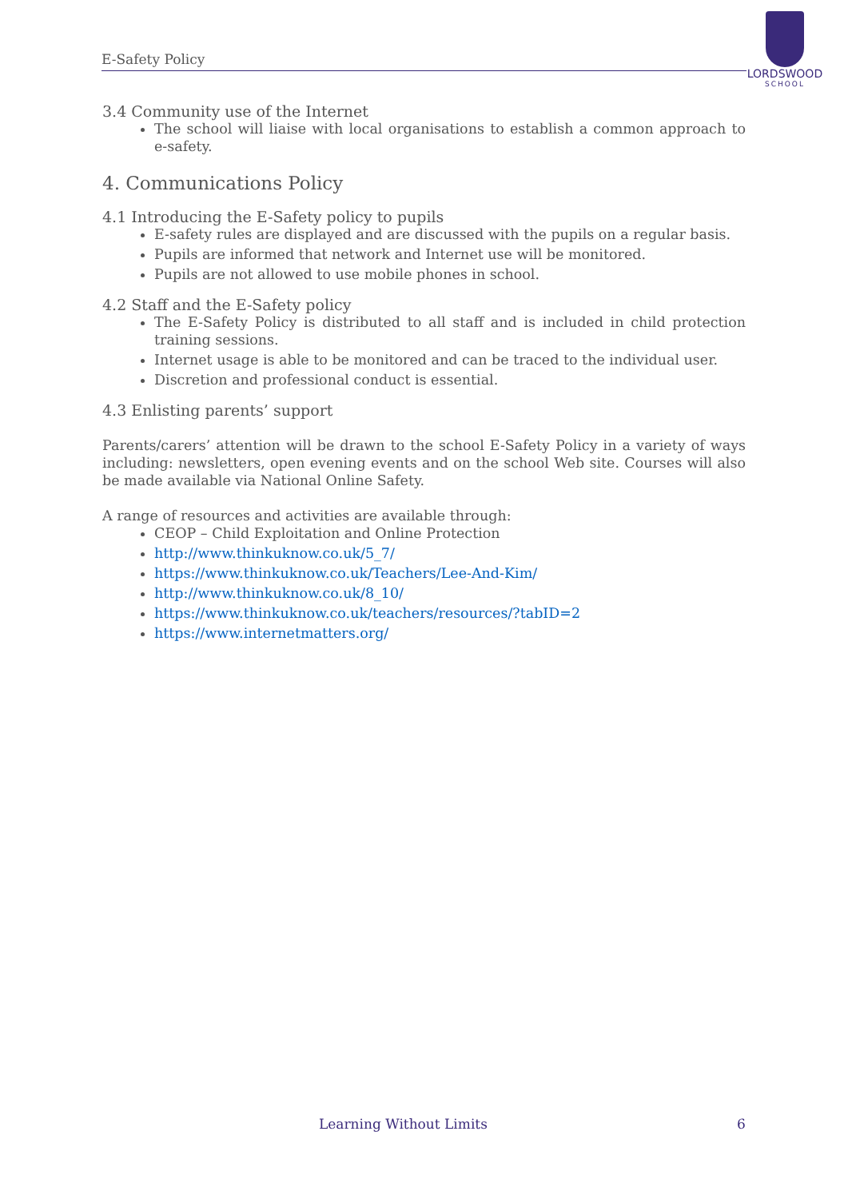E-Safety Policy
LORDSWOOD
SCHOOL
3.4 Community use of the Internet
The school will liaise with local organisations to establish a common approach to e-safety.
4. Communications Policy
4.1 Introducing the E-Safety policy to pupils
E-safety rules are displayed and are discussed with the pupils on a regular basis.
Pupils are informed that network and Internet use will be monitored.
Pupils are not allowed to use mobile phones in school.
4.2 Staff and the E-Safety policy
The E-Safety Policy is distributed to all staff and is included in child protection training sessions.
Internet usage is able to be monitored and can be traced to the individual user.
Discretion and professional conduct is essential.
4.3 Enlisting parents’ support
Parents/carers’ attention will be drawn to the school E-Safety Policy in a variety of ways including: newsletters, open evening events and on the school Web site. Courses will also be made available via National Online Safety.
A range of resources and activities are available through:
CEOP – Child Exploitation and Online Protection
http://www.thinkuknow.co.uk/5_7/
https://www.thinkuknow.co.uk/Teachers/Lee-And-Kim/
http://www.thinkuknow.co.uk/8_10/
https://www.thinkuknow.co.uk/teachers/resources/?tabID=2
https://www.internetmatters.org/
Learning Without Limits 6